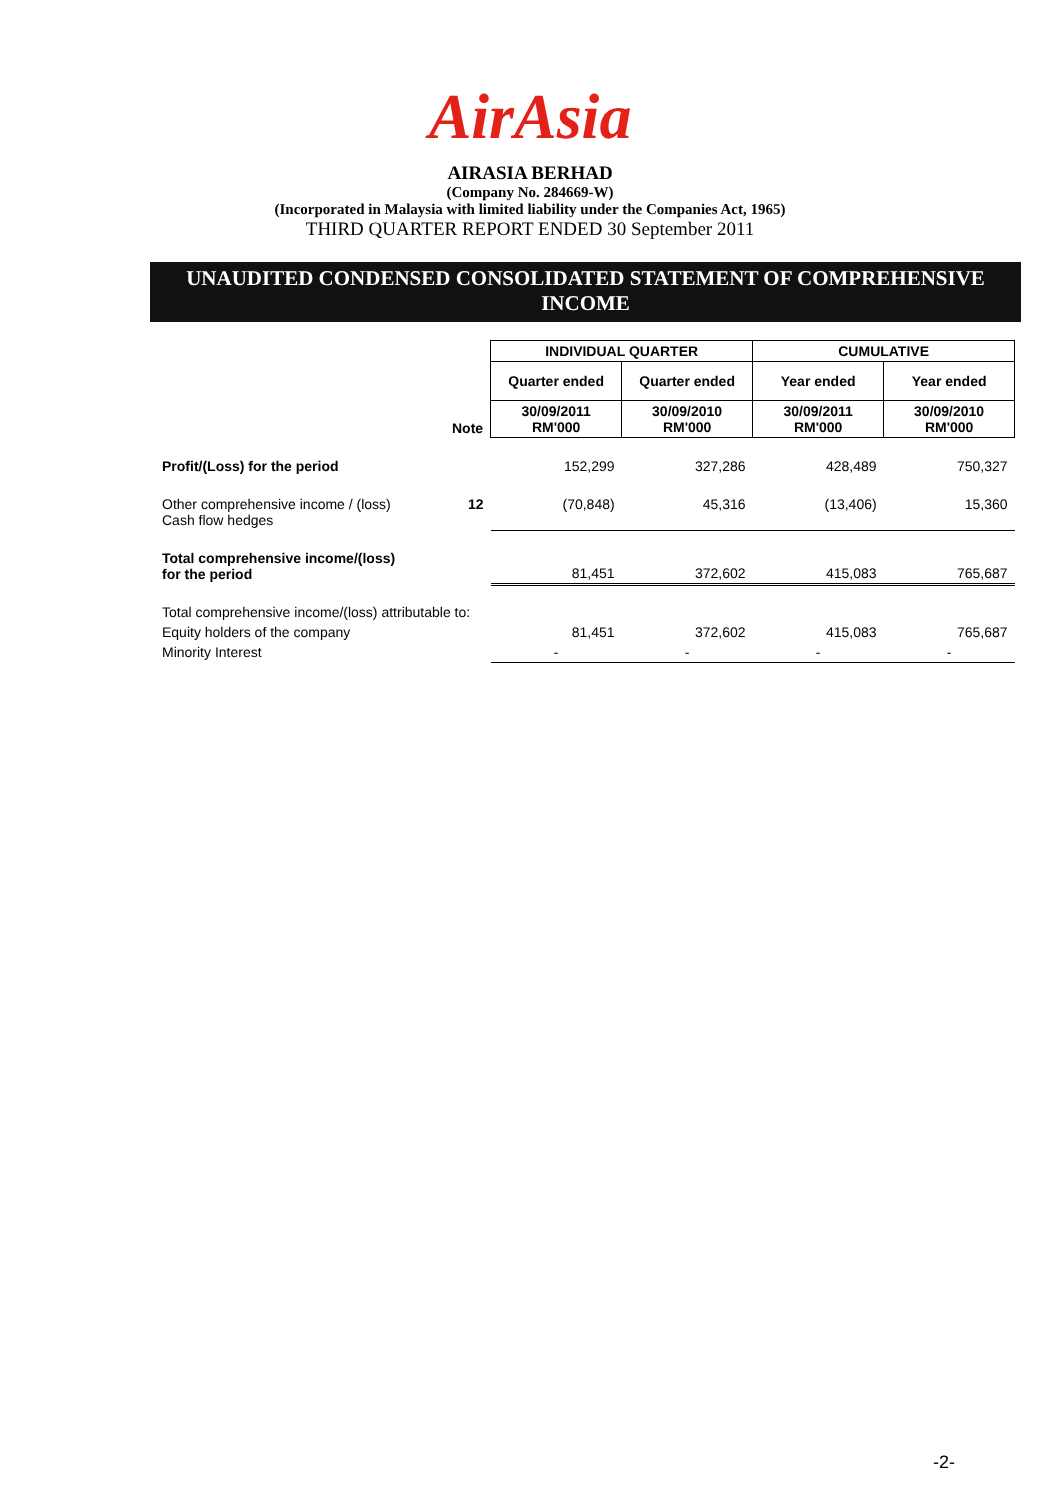AirAsia
AIRASIA BERHAD
(Company No. 284669-W)
(Incorporated in Malaysia with limited liability under the Companies Act, 1965)
THIRD QUARTER REPORT ENDED 30 September 2011
UNAUDITED CONDENSED CONSOLIDATED STATEMENT OF COMPREHENSIVE INCOME
| | | INDIVIDUAL QUARTER | | CUMULATIVE | |
| | | Quarter ended | Quarter ended | Year ended | Year ended |
| | Note | 30/09/2011 RM'000 | 30/09/2010 RM'000 | 30/09/2011 RM'000 | 30/09/2010 RM'000 |
| Profit/(Loss) for the period | | 152,299 | 327,286 | 428,489 | 750,327 |
| Other comprehensive income / (loss) Cash flow hedges | 12 | (70,848) | 45,316 | (13,406) | 15,360 |
| Total comprehensive income/(loss) for the period | | 81,451 | 372,602 | 415,083 | 765,687 |
| Total comprehensive income/(loss) attributable to: | | | | | |
| Equity holders of the company | | 81,451 | 372,602 | 415,083 | 765,687 |
| Minority Interest | | - | - | - | - |
-2-